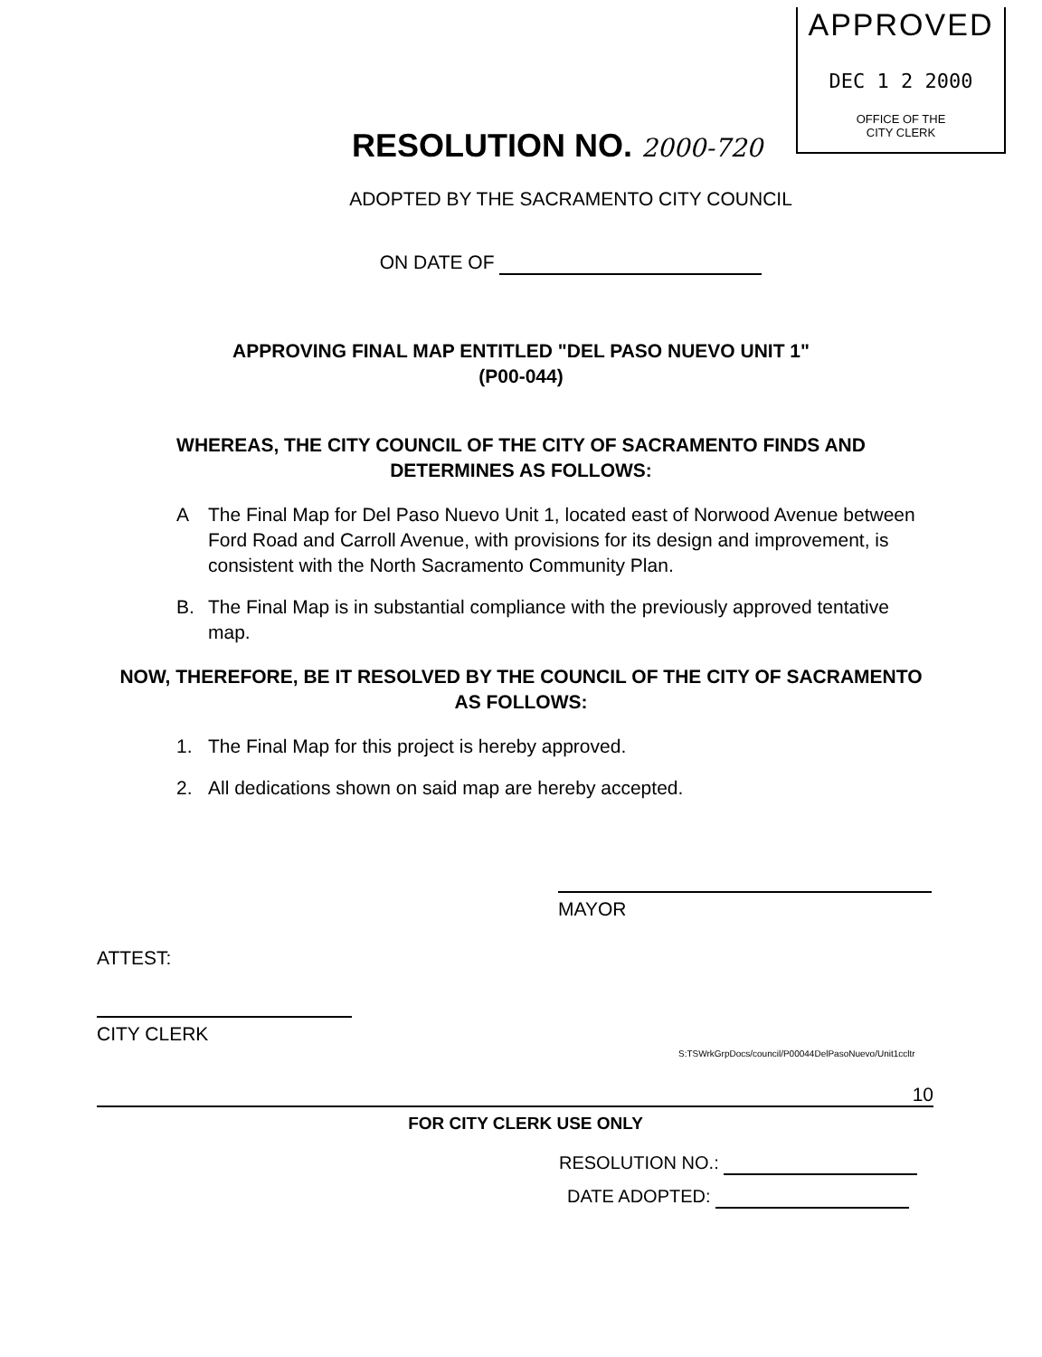APPROVED
DEC 1 2 2000
OFFICE OF THE
CITY CLERK
RESOLUTION NO. 2000-720
ADOPTED BY THE SACRAMENTO CITY COUNCIL
ON DATE OF
APPROVING FINAL MAP ENTITLED "DEL PASO NUEVO UNIT 1"
(P00-044)
WHEREAS, THE CITY COUNCIL OF THE CITY OF SACRAMENTO FINDS AND
DETERMINES AS FOLLOWS:
A The Final Map for Del Paso Nuevo Unit 1, located east of Norwood Avenue between Ford Road and Carroll Avenue, with provisions for its design and improvement, is consistent with the North Sacramento Community Plan.
B. The Final Map is in substantial compliance with the previously approved tentative map.
NOW, THEREFORE, BE IT RESOLVED BY THE COUNCIL OF THE CITY OF SACRAMENTO
AS FOLLOWS:
1. The Final Map for this project is hereby approved.
2. All dedications shown on said map are hereby accepted.
MAYOR
ATTEST:
CITY CLERK
S:TSWrkGrpDocs/council/P00044DelPasoNuevo/Unit1ccltr
10
FOR CITY CLERK USE ONLY
RESOLUTION NO.:
DATE ADOPTED: